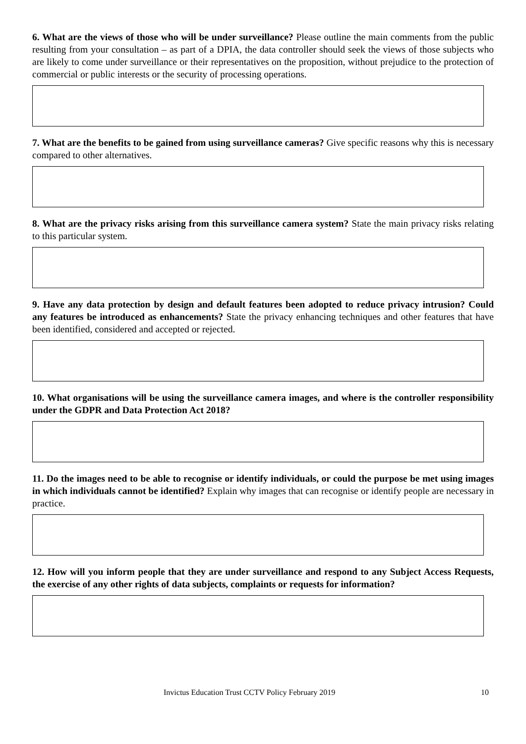6. What are the views of those who will be under surveillance? Please outline the main comments from the public resulting from your consultation – as part of a DPIA, the data controller should seek the views of those subjects who are likely to come under surveillance or their representatives on the proposition, without prejudice to the protection of commercial or public interests or the security of processing operations.
7. What are the benefits to be gained from using surveillance cameras? Give specific reasons why this is necessary compared to other alternatives.
8. What are the privacy risks arising from this surveillance camera system? State the main privacy risks relating to this particular system.
9. Have any data protection by design and default features been adopted to reduce privacy intrusion? Could any features be introduced as enhancements? State the privacy enhancing techniques and other features that have been identified, considered and accepted or rejected.
10. What organisations will be using the surveillance camera images, and where is the controller responsibility under the GDPR and Data Protection Act 2018?
11. Do the images need to be able to recognise or identify individuals, or could the purpose be met using images in which individuals cannot be identified? Explain why images that can recognise or identify people are necessary in practice.
12. How will you inform people that they are under surveillance and respond to any Subject Access Requests, the exercise of any other rights of data subjects, complaints or requests for information?
Invictus Education Trust CCTV Policy February 2019 10